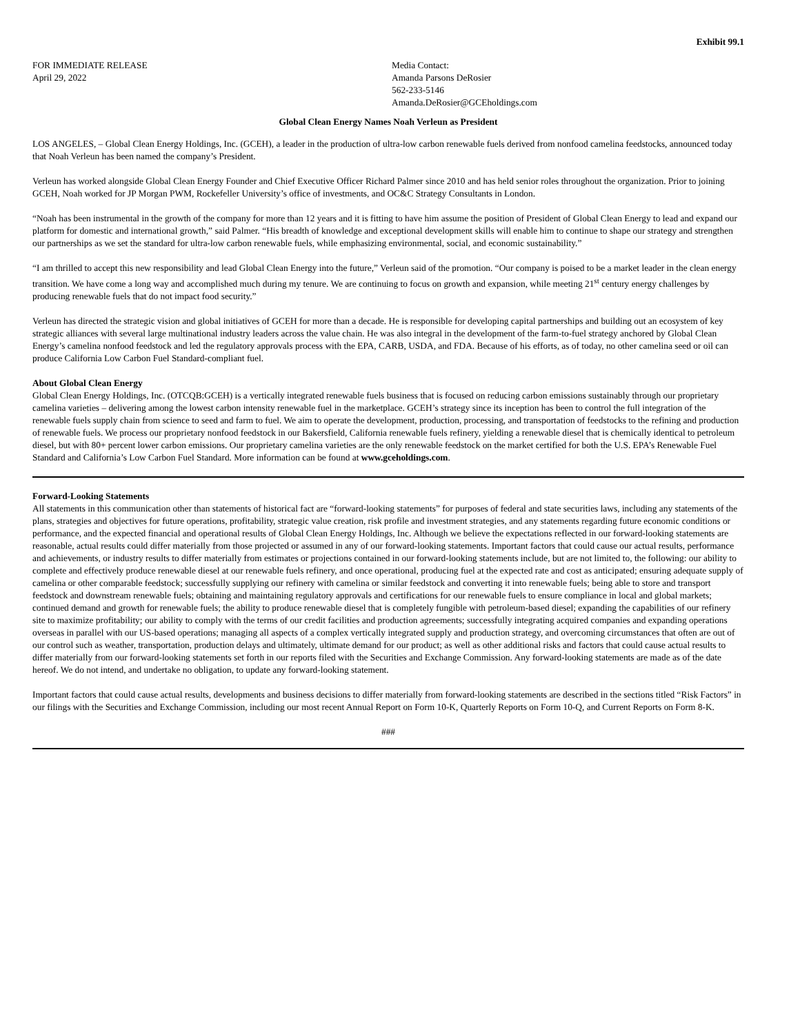Exhibit 99.1
FOR IMMEDIATE RELEASE
April 29, 2022
Media Contact:
Amanda Parsons DeRosier
562-233-5146
Amanda.DeRosier@GCEholdings.com
Global Clean Energy Names Noah Verleun as President
LOS ANGELES, – Global Clean Energy Holdings, Inc. (GCEH), a leader in the production of ultra-low carbon renewable fuels derived from nonfood camelina feedstocks, announced today that Noah Verleun has been named the company’s President.
Verleun has worked alongside Global Clean Energy Founder and Chief Executive Officer Richard Palmer since 2010 and has held senior roles throughout the organization. Prior to joining GCEH, Noah worked for JP Morgan PWM, Rockefeller University’s office of investments, and OC&C Strategy Consultants in London.
“Noah has been instrumental in the growth of the company for more than 12 years and it is fitting to have him assume the position of President of Global Clean Energy to lead and expand our platform for domestic and international growth,” said Palmer. “His breadth of knowledge and exceptional development skills will enable him to continue to shape our strategy and strengthen our partnerships as we set the standard for ultra-low carbon renewable fuels, while emphasizing environmental, social, and economic sustainability.”
“I am thrilled to accept this new responsibility and lead Global Clean Energy into the future,” Verleun said of the promotion. “Our company is poised to be a market leader in the clean energy transition. We have come a long way and accomplished much during my tenure. We are continuing to focus on growth and expansion, while meeting 21<sup>st</sup> century energy challenges by producing renewable fuels that do not impact food security.”
Verleun has directed the strategic vision and global initiatives of GCEH for more than a decade. He is responsible for developing capital partnerships and building out an ecosystem of key strategic alliances with several large multinational industry leaders across the value chain. He was also integral in the development of the farm-to-fuel strategy anchored by Global Clean Energy’s camelina nonfood feedstock and led the regulatory approvals process with the EPA, CARB, USDA, and FDA. Because of his efforts, as of today, no other camelina seed or oil can produce California Low Carbon Fuel Standard-compliant fuel.
About Global Clean Energy
Global Clean Energy Holdings, Inc. (OTCQB:GCEH) is a vertically integrated renewable fuels business that is focused on reducing carbon emissions sustainably through our proprietary camelina varieties – delivering among the lowest carbon intensity renewable fuel in the marketplace. GCEH’s strategy since its inception has been to control the full integration of the renewable fuels supply chain from science to seed and farm to fuel. We aim to operate the development, production, processing, and transportation of feedstocks to the refining and production of renewable fuels. We process our proprietary nonfood feedstock in our Bakersfield, California renewable fuels refinery, yielding a renewable diesel that is chemically identical to petroleum diesel, but with 80+ percent lower carbon emissions. Our proprietary camelina varieties are the only renewable feedstock on the market certified for both the U.S. EPA’s Renewable Fuel Standard and California’s Low Carbon Fuel Standard. More information can be found at www.gceholdings.com.
Forward-Looking Statements
All statements in this communication other than statements of historical fact are “forward-looking statements” for purposes of federal and state securities laws, including any statements of the plans, strategies and objectives for future operations, profitability, strategic value creation, risk profile and investment strategies, and any statements regarding future economic conditions or performance, and the expected financial and operational results of Global Clean Energy Holdings, Inc. Although we believe the expectations reflected in our forward-looking statements are reasonable, actual results could differ materially from those projected or assumed in any of our forward-looking statements. Important factors that could cause our actual results, performance and achievements, or industry results to differ materially from estimates or projections contained in our forward-looking statements include, but are not limited to, the following: our ability to complete and effectively produce renewable diesel at our renewable fuels refinery, and once operational, producing fuel at the expected rate and cost as anticipated; ensuring adequate supply of camelina or other comparable feedstock; successfully supplying our refinery with camelina or similar feedstock and converting it into renewable fuels; being able to store and transport feedstock and downstream renewable fuels; obtaining and maintaining regulatory approvals and certifications for our renewable fuels to ensure compliance in local and global markets; continued demand and growth for renewable fuels; the ability to produce renewable diesel that is completely fungible with petroleum-based diesel; expanding the capabilities of our refinery site to maximize profitability; our ability to comply with the terms of our credit facilities and production agreements; successfully integrating acquired companies and expanding operations overseas in parallel with our US-based operations; managing all aspects of a complex vertically integrated supply and production strategy, and overcoming circumstances that often are out of our control such as weather, transportation, production delays and ultimately, ultimate demand for our product; as well as other additional risks and factors that could cause actual results to differ materially from our forward-looking statements set forth in our reports filed with the Securities and Exchange Commission. Any forward-looking statements are made as of the date hereof. We do not intend, and undertake no obligation, to update any forward-looking statement.
Important factors that could cause actual results, developments and business decisions to differ materially from forward-looking statements are described in the sections titled “Risk Factors” in our filings with the Securities and Exchange Commission, including our most recent Annual Report on Form 10-K, Quarterly Reports on Form 10-Q, and Current Reports on Form 8-K.
###